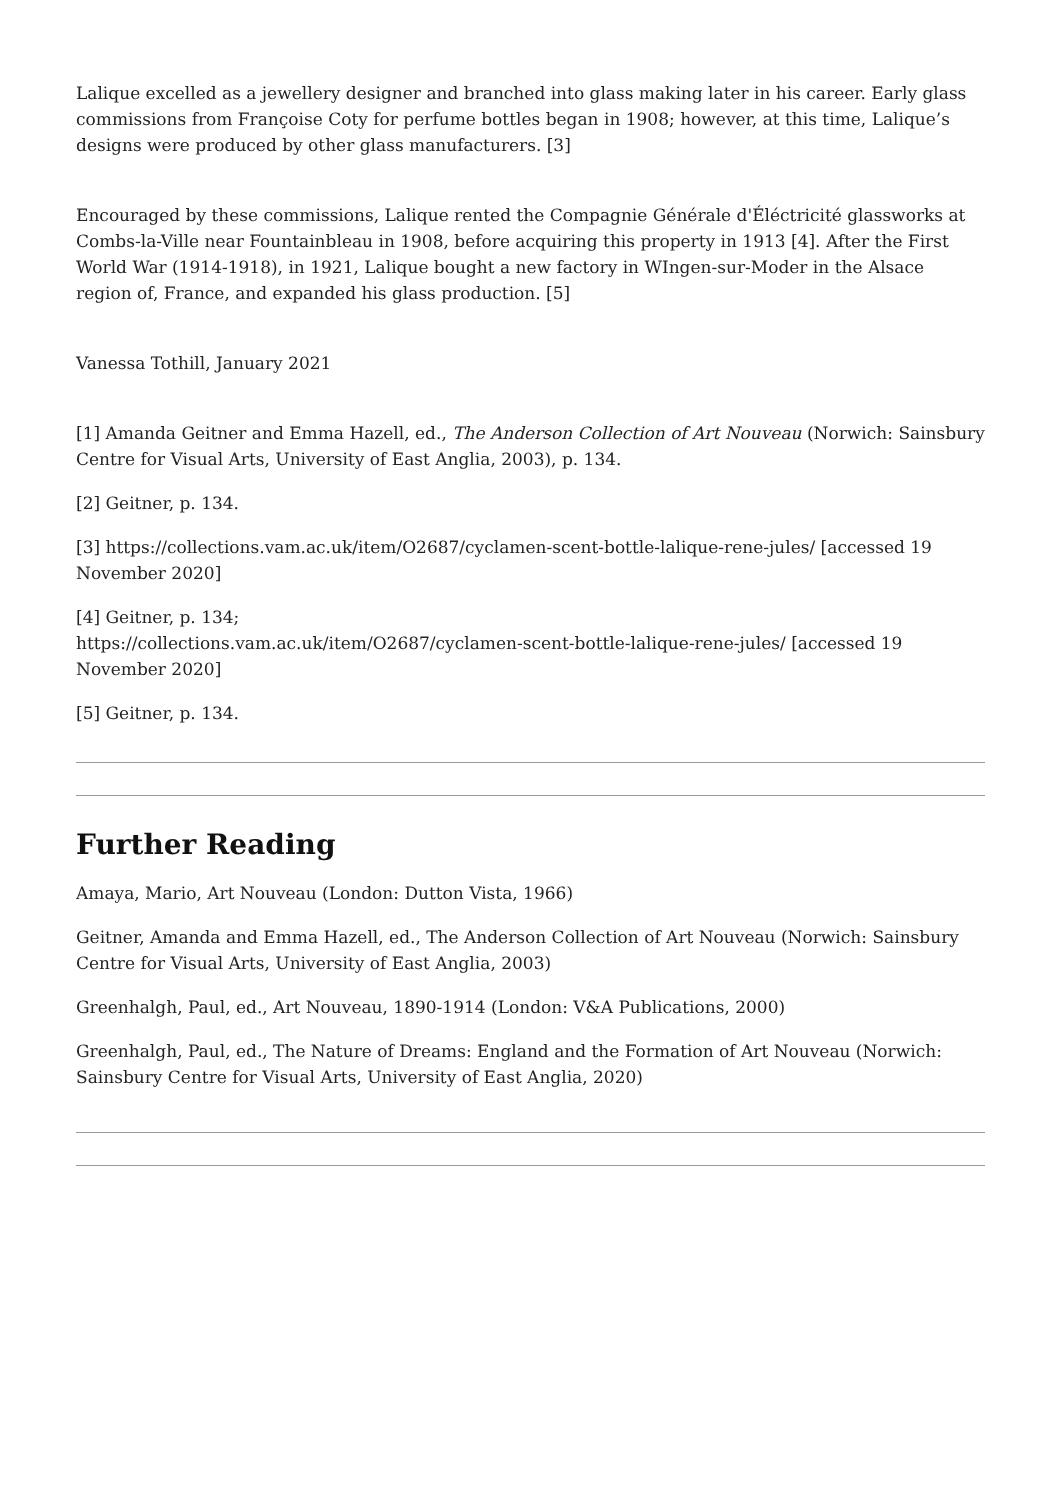Lalique excelled as a jewellery designer and branched into glass making later in his career. Early glass commissions from Françoise Coty for perfume bottles began in 1908; however, at this time, Lalique’s designs were produced by other glass manufacturers. [3]
Encouraged by these commissions, Lalique rented the Compagnie Générale d'Éléctricité glassworks at Combs-la-Ville near Fountainbleau in 1908, before acquiring this property in 1913 [4]. After the First World War (1914-1918), in 1921, Lalique bought a new factory in WIngen-sur-Moder in the Alsace region of, France, and expanded his glass production. [5]
Vanessa Tothill, January 2021
[1] Amanda Geitner and Emma Hazell, ed., The Anderson Collection of Art Nouveau (Norwich: Sainsbury Centre for Visual Arts, University of East Anglia, 2003), p. 134.
[2] Geitner, p. 134.
[3] https://collections.vam.ac.uk/item/O2687/cyclamen-scent-bottle-lalique-rene-jules/ [accessed 19 November 2020]
[4] Geitner, p. 134;
https://collections.vam.ac.uk/item/O2687/cyclamen-scent-bottle-lalique-rene-jules/ [accessed 19 November 2020]
[5] Geitner, p. 134.
Further Reading
Amaya, Mario, Art Nouveau (London: Dutton Vista, 1966)
Geitner, Amanda and Emma Hazell, ed., The Anderson Collection of Art Nouveau (Norwich: Sainsbury Centre for Visual Arts, University of East Anglia, 2003)
Greenhalgh, Paul, ed., Art Nouveau, 1890-1914 (London: V&A Publications, 2000)
Greenhalgh, Paul, ed., The Nature of Dreams: England and the Formation of Art Nouveau (Norwich: Sainsbury Centre for Visual Arts, University of East Anglia, 2020)